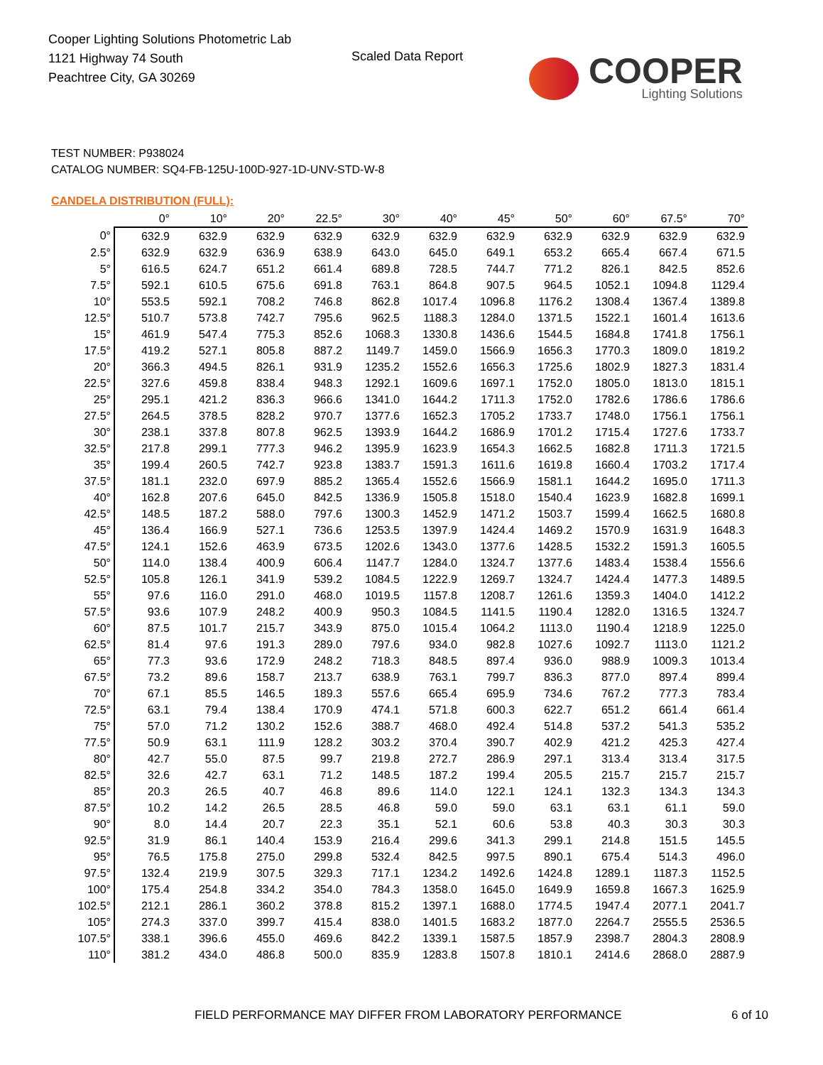Cooper Lighting Solutions Photometric Lab
1121 Highway 74 South
Peachtree City, GA 30269
Scaled Data Report
COOPER
Lighting Solutions
TEST NUMBER: P938024
CATALOG NUMBER: SQ4-FB-125U-100D-927-1D-UNV-STD-W-8
CANDELA DISTRIBUTION (FULL):
| | 0° | 10° | 20° | 22.5° | 30° | 40° | 45° | 50° | 60° | 67.5° | 70° |
| --- | --- | --- | --- | --- | --- | --- | --- | --- | --- | --- | --- |
| 0° | 632.9 | 632.9 | 632.9 | 632.9 | 632.9 | 632.9 | 632.9 | 632.9 | 632.9 | 632.9 | 632.9 |
| 2.5° | 632.9 | 632.9 | 636.9 | 638.9 | 643.0 | 645.0 | 649.1 | 653.2 | 665.4 | 667.4 | 671.5 |
| 5° | 616.5 | 624.7 | 651.2 | 661.4 | 689.8 | 728.5 | 744.7 | 771.2 | 826.1 | 842.5 | 852.6 |
| 7.5° | 592.1 | 610.5 | 675.6 | 691.8 | 763.1 | 864.8 | 907.5 | 964.5 | 1052.1 | 1094.8 | 1129.4 |
| 10° | 553.5 | 592.1 | 708.2 | 746.8 | 862.8 | 1017.4 | 1096.8 | 1176.2 | 1308.4 | 1367.4 | 1389.8 |
| 12.5° | 510.7 | 573.8 | 742.7 | 795.6 | 962.5 | 1188.3 | 1284.0 | 1371.5 | 1522.1 | 1601.4 | 1613.6 |
| 15° | 461.9 | 547.4 | 775.3 | 852.6 | 1068.3 | 1330.8 | 1436.6 | 1544.5 | 1684.8 | 1741.8 | 1756.1 |
| 17.5° | 419.2 | 527.1 | 805.8 | 887.2 | 1149.7 | 1459.0 | 1566.9 | 1656.3 | 1770.3 | 1809.0 | 1819.2 |
| 20° | 366.3 | 494.5 | 826.1 | 931.9 | 1235.2 | 1552.6 | 1656.3 | 1725.6 | 1802.9 | 1827.3 | 1831.4 |
| 22.5° | 327.6 | 459.8 | 838.4 | 948.3 | 1292.1 | 1609.6 | 1697.1 | 1752.0 | 1805.0 | 1813.0 | 1815.1 |
| 25° | 295.1 | 421.2 | 836.3 | 966.6 | 1341.0 | 1644.2 | 1711.3 | 1752.0 | 1782.6 | 1786.6 | 1786.6 |
| 27.5° | 264.5 | 378.5 | 828.2 | 970.7 | 1377.6 | 1652.3 | 1705.2 | 1733.7 | 1748.0 | 1756.1 | 1756.1 |
| 30° | 238.1 | 337.8 | 807.8 | 962.5 | 1393.9 | 1644.2 | 1686.9 | 1701.2 | 1715.4 | 1727.6 | 1733.7 |
| 32.5° | 217.8 | 299.1 | 777.3 | 946.2 | 1395.9 | 1623.9 | 1654.3 | 1662.5 | 1682.8 | 1711.3 | 1721.5 |
| 35° | 199.4 | 260.5 | 742.7 | 923.8 | 1383.7 | 1591.3 | 1611.6 | 1619.8 | 1660.4 | 1703.2 | 1717.4 |
| 37.5° | 181.1 | 232.0 | 697.9 | 885.2 | 1365.4 | 1552.6 | 1566.9 | 1581.1 | 1644.2 | 1695.0 | 1711.3 |
| 40° | 162.8 | 207.6 | 645.0 | 842.5 | 1336.9 | 1505.8 | 1518.0 | 1540.4 | 1623.9 | 1682.8 | 1699.1 |
| 42.5° | 148.5 | 187.2 | 588.0 | 797.6 | 1300.3 | 1452.9 | 1471.2 | 1503.7 | 1599.4 | 1662.5 | 1680.8 |
| 45° | 136.4 | 166.9 | 527.1 | 736.6 | 1253.5 | 1397.9 | 1424.4 | 1469.2 | 1570.9 | 1631.9 | 1648.3 |
| 47.5° | 124.1 | 152.6 | 463.9 | 673.5 | 1202.6 | 1343.0 | 1377.6 | 1428.5 | 1532.2 | 1591.3 | 1605.5 |
| 50° | 114.0 | 138.4 | 400.9 | 606.4 | 1147.7 | 1284.0 | 1324.7 | 1377.6 | 1483.4 | 1538.4 | 1556.6 |
| 52.5° | 105.8 | 126.1 | 341.9 | 539.2 | 1084.5 | 1222.9 | 1269.7 | 1324.7 | 1424.4 | 1477.3 | 1489.5 |
| 55° | 97.6 | 116.0 | 291.0 | 468.0 | 1019.5 | 1157.8 | 1208.7 | 1261.6 | 1359.3 | 1404.0 | 1412.2 |
| 57.5° | 93.6 | 107.9 | 248.2 | 400.9 | 950.3 | 1084.5 | 1141.5 | 1190.4 | 1282.0 | 1316.5 | 1324.7 |
| 60° | 87.5 | 101.7 | 215.7 | 343.9 | 875.0 | 1015.4 | 1064.2 | 1113.0 | 1190.4 | 1218.9 | 1225.0 |
| 62.5° | 81.4 | 97.6 | 191.3 | 289.0 | 797.6 | 934.0 | 982.8 | 1027.6 | 1092.7 | 1113.0 | 1121.2 |
| 65° | 77.3 | 93.6 | 172.9 | 248.2 | 718.3 | 848.5 | 897.4 | 936.0 | 988.9 | 1009.3 | 1013.4 |
| 67.5° | 73.2 | 89.6 | 158.7 | 213.7 | 638.9 | 763.1 | 799.7 | 836.3 | 877.0 | 897.4 | 899.4 |
| 70° | 67.1 | 85.5 | 146.5 | 189.3 | 557.6 | 665.4 | 695.9 | 734.6 | 767.2 | 777.3 | 783.4 |
| 72.5° | 63.1 | 79.4 | 138.4 | 170.9 | 474.1 | 571.8 | 600.3 | 622.7 | 651.2 | 661.4 | 661.4 |
| 75° | 57.0 | 71.2 | 130.2 | 152.6 | 388.7 | 468.0 | 492.4 | 514.8 | 537.2 | 541.3 | 535.2 |
| 77.5° | 50.9 | 63.1 | 111.9 | 128.2 | 303.2 | 370.4 | 390.7 | 402.9 | 421.2 | 425.3 | 427.4 |
| 80° | 42.7 | 55.0 | 87.5 | 99.7 | 219.8 | 272.7 | 286.9 | 297.1 | 313.4 | 313.4 | 317.5 |
| 82.5° | 32.6 | 42.7 | 63.1 | 71.2 | 148.5 | 187.2 | 199.4 | 205.5 | 215.7 | 215.7 | 215.7 |
| 85° | 20.3 | 26.5 | 40.7 | 46.8 | 89.6 | 114.0 | 122.1 | 124.1 | 132.3 | 134.3 | 134.3 |
| 87.5° | 10.2 | 14.2 | 26.5 | 28.5 | 46.8 | 59.0 | 59.0 | 63.1 | 63.1 | 61.1 | 59.0 |
| 90° | 8.0 | 14.4 | 20.7 | 22.3 | 35.1 | 52.1 | 60.6 | 53.8 | 40.3 | 30.3 | 30.3 |
| 92.5° | 31.9 | 86.1 | 140.4 | 153.9 | 216.4 | 299.6 | 341.3 | 299.1 | 214.8 | 151.5 | 145.5 |
| 95° | 76.5 | 175.8 | 275.0 | 299.8 | 532.4 | 842.5 | 997.5 | 890.1 | 675.4 | 514.3 | 496.0 |
| 97.5° | 132.4 | 219.9 | 307.5 | 329.3 | 717.1 | 1234.2 | 1492.6 | 1424.8 | 1289.1 | 1187.3 | 1152.5 |
| 100° | 175.4 | 254.8 | 334.2 | 354.0 | 784.3 | 1358.0 | 1645.0 | 1649.9 | 1659.8 | 1667.3 | 1625.9 |
| 102.5° | 212.1 | 286.1 | 360.2 | 378.8 | 815.2 | 1397.1 | 1688.0 | 1774.5 | 1947.4 | 2077.1 | 2041.7 |
| 105° | 274.3 | 337.0 | 399.7 | 415.4 | 838.0 | 1401.5 | 1683.2 | 1877.0 | 2264.7 | 2555.5 | 2536.5 |
| 107.5° | 338.1 | 396.6 | 455.0 | 469.6 | 842.2 | 1339.1 | 1587.5 | 1857.9 | 2398.7 | 2804.3 | 2808.9 |
| 110° | 381.2 | 434.0 | 486.8 | 500.0 | 835.9 | 1283.8 | 1507.8 | 1810.1 | 2414.6 | 2868.0 | 2887.9 |
FIELD PERFORMANCE MAY DIFFER FROM LABORATORY PERFORMANCE
6 of 10